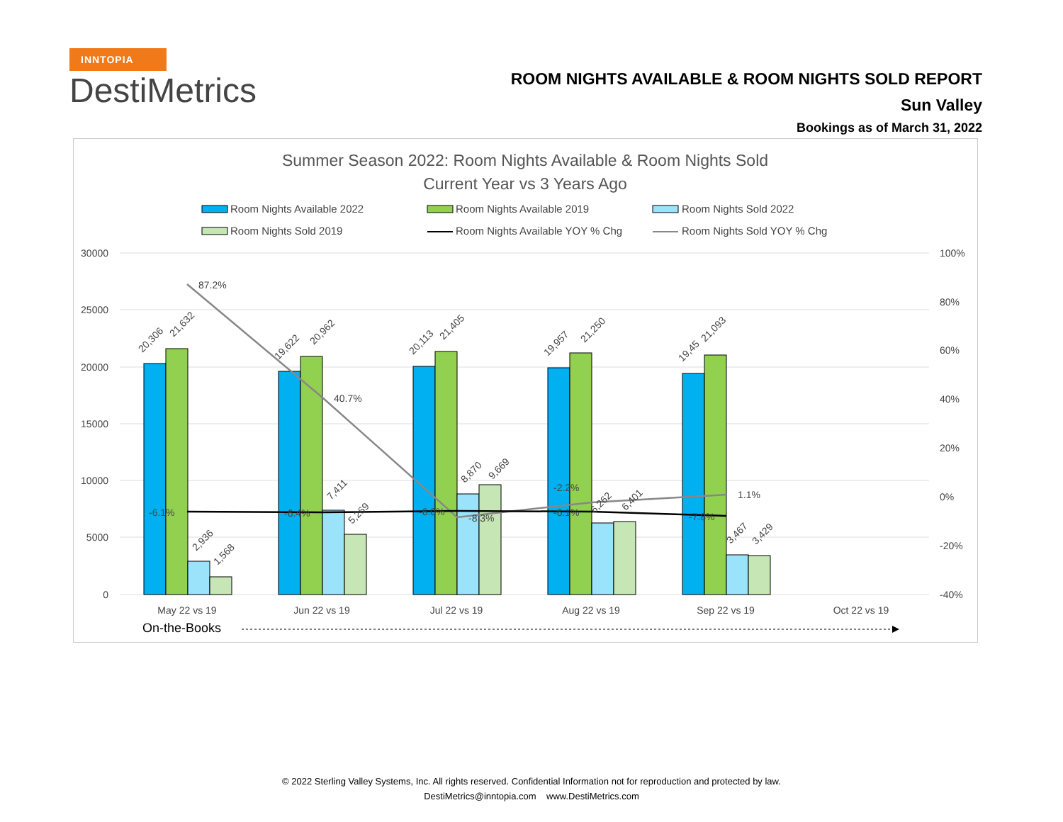INNTOPIA
DestiMetrics
ROOM NIGHTS AVAILABLE & ROOM NIGHTS SOLD REPORT
Sun Valley
Bookings as of March 31, 2022
Summer Season 2022: Room Nights Available & Room Nights Sold
Current Year vs 3 Years Ago
Room Nights Available 2022
Room Nights Available 2019
Room Nights Sold 2022
Room Nights Sold 2019
Room Nights Available YOY % Chg
Room Nights Sold YOY % Chg
30000
25000
20000
15000
10000
5000
0
100%
80%
60%
40%
20%
0%
-20%
-40%
20,306
21,632
2,936
1,568
19,622
20,962
7,411
5,269
20,113
21,405
8,870
9,669
19,957
21,250
6,262
6,401
19,45
21,093
3,467
3,429
87.2%
40.7%
-8.3%
-2.2%
1.1%
-6.1%
-6.4%
-6.0%
-6.1%
-7.8%
May 22 vs 19
Jun 22 vs 19
Jul 22 vs 19
Aug 22 vs 19
Sep 22 vs 19
Oct 22 vs 19
On-the-Books
© 2022 Sterling Valley Systems, Inc. All rights reserved. Confidential Information not for reproduction and protected by law.
DestiMetrics@inntopia.com www.DestiMetrics.com